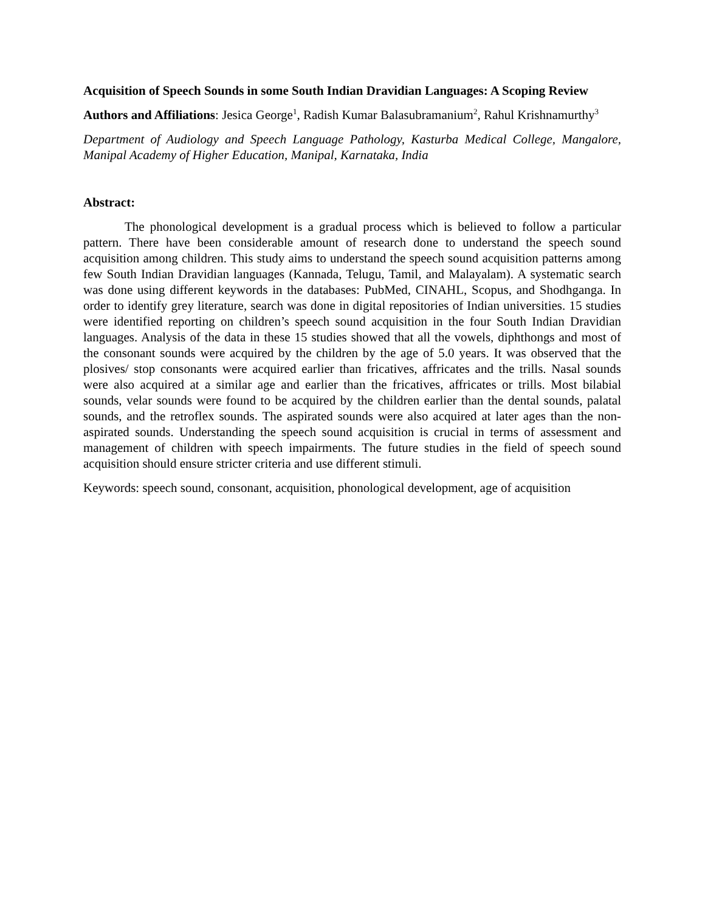Acquisition of Speech Sounds in some South Indian Dravidian Languages: A Scoping Review
Authors and Affiliations: Jesica George<sup>1</sup>, Radish Kumar Balasubramanium<sup>2</sup>, Rahul Krishnamurthy<sup>3</sup>
Department of Audiology and Speech Language Pathology, Kasturba Medical College, Mangalore, Manipal Academy of Higher Education, Manipal, Karnataka, India
Abstract:
The phonological development is a gradual process which is believed to follow a particular pattern. There have been considerable amount of research done to understand the speech sound acquisition among children. This study aims to understand the speech sound acquisition patterns among few South Indian Dravidian languages (Kannada, Telugu, Tamil, and Malayalam). A systematic search was done using different keywords in the databases: PubMed, CINAHL, Scopus, and Shodhganga. In order to identify grey literature, search was done in digital repositories of Indian universities. 15 studies were identified reporting on children’s speech sound acquisition in the four South Indian Dravidian languages. Analysis of the data in these 15 studies showed that all the vowels, diphthongs and most of the consonant sounds were acquired by the children by the age of 5.0 years. It was observed that the plosives/ stop consonants were acquired earlier than fricatives, affricates and the trills. Nasal sounds were also acquired at a similar age and earlier than the fricatives, affricates or trills. Most bilabial sounds, velar sounds were found to be acquired by the children earlier than the dental sounds, palatal sounds, and the retroflex sounds. The aspirated sounds were also acquired at later ages than the non-aspirated sounds. Understanding the speech sound acquisition is crucial in terms of assessment and management of children with speech impairments. The future studies in the field of speech sound acquisition should ensure stricter criteria and use different stimuli.
Keywords: speech sound, consonant, acquisition, phonological development, age of acquisition